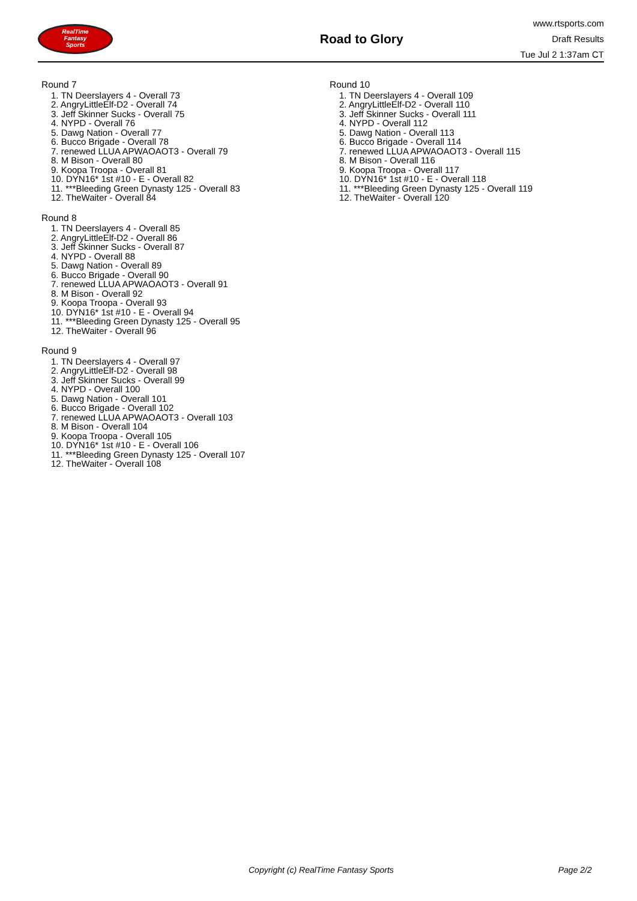RealTime
Fantasy
Sports
Road to Glory
www.rtsports.com
Draft Results
Tue Jul 2 1:37am CT
Round 7
1. TN Deerslayers 4 - Overall 73
2. AngryLittleElf-D2 - Overall 74
3. Jeff Skinner Sucks - Overall 75
4. NYPD - Overall 76
5. Dawg Nation - Overall 77
6. Bucco Brigade - Overall 78
7. renewed LLUA APWAOAOT3 - Overall 79
8. M Bison - Overall 80
9. Koopa Troopa - Overall 81
10. DYN16* 1st #10 - E - Overall 82
11. ***Bleeding Green Dynasty 125 - Overall 83
12. TheWaiter - Overall 84
Round 8
1. TN Deerslayers 4 - Overall 85
2. AngryLittleElf-D2 - Overall 86
3. Jeff Skinner Sucks - Overall 87
4. NYPD - Overall 88
5. Dawg Nation - Overall 89
6. Bucco Brigade - Overall 90
7. renewed LLUA APWAOAOT3 - Overall 91
8. M Bison - Overall 92
9. Koopa Troopa - Overall 93
10. DYN16* 1st #10 - E - Overall 94
11. ***Bleeding Green Dynasty 125 - Overall 95
12. TheWaiter - Overall 96
Round 9
1. TN Deerslayers 4 - Overall 97
2. AngryLittleElf-D2 - Overall 98
3. Jeff Skinner Sucks - Overall 99
4. NYPD - Overall 100
5. Dawg Nation - Overall 101
6. Bucco Brigade - Overall 102
7. renewed LLUA APWAOAOT3 - Overall 103
8. M Bison - Overall 104
9. Koopa Troopa - Overall 105
10. DYN16* 1st #10 - E - Overall 106
11. ***Bleeding Green Dynasty 125 - Overall 107
12. TheWaiter - Overall 108
Round 10
1. TN Deerslayers 4 - Overall 109
2. AngryLittleElf-D2 - Overall 110
3. Jeff Skinner Sucks - Overall 111
4. NYPD - Overall 112
5. Dawg Nation - Overall 113
6. Bucco Brigade - Overall 114
7. renewed LLUA APWAOAOT3 - Overall 115
8. M Bison - Overall 116
9. Koopa Troopa - Overall 117
10. DYN16* 1st #10 - E - Overall 118
11. ***Bleeding Green Dynasty 125 - Overall 119
12. TheWaiter - Overall 120
Copyright (c) RealTime Fantasy Sports Page 2/2